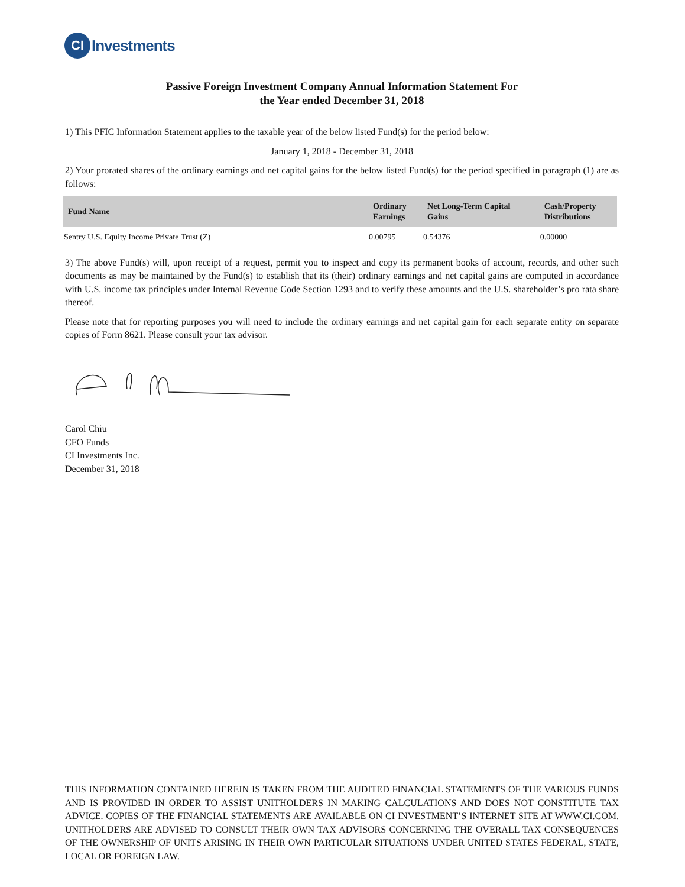CI
Investments
Passive Foreign Investment Company Annual Information Statement For
the Year ended December 31, 2018
1) This PFIC Information Statement applies to the taxable year of the below listed Fund(s) for the period below:
January 1, 2018 - December 31, 2018
2) Your prorated shares of the ordinary earnings and net capital gains for the below listed Fund(s) for the period specified in paragraph (1) are as follows:
| Fund Name | Ordinary Earnings | Net Long-Term Capital Gains | Cash/Property Distributions |
| --- | --- | --- | --- |
| Sentry U.S. Equity Income Private Trust (Z) | 0.00795 | 0.54376 | 0.00000 |
3) The above Fund(s) will, upon receipt of a request, permit you to inspect and copy its permanent books of account, records, and other such documents as may be maintained by the Fund(s) to establish that its (their) ordinary earnings and net capital gains are computed in accordance with U.S. income tax principles under Internal Revenue Code Section 1293 and to verify these amounts and the U.S. shareholder’s pro rata share thereof.
Please note that for reporting purposes you will need to include the ordinary earnings and net capital gain for each separate entity on separate copies of Form 8621. Please consult your tax advisor.
Carol Chiu
CFO Funds
CI Investments Inc.
December 31, 2018
THIS INFORMATION CONTAINED HEREIN IS TAKEN FROM THE AUDITED FINANCIAL STATEMENTS OF THE VARIOUS FUNDS AND IS PROVIDED IN ORDER TO ASSIST UNITHOLDERS IN MAKING CALCULATIONS AND DOES NOT CONSTITUTE TAX ADVICE. COPIES OF THE FINANCIAL STATEMENTS ARE AVAILABLE ON CI INVESTMENT’S INTERNET SITE AT WWW.CI.COM. UNITHOLDERS ARE ADVISED TO CONSULT THEIR OWN TAX ADVISORS CONCERNING THE OVERALL TAX CONSEQUENCES OF THE OWNERSHIP OF UNITS ARISING IN THEIR OWN PARTICULAR SITUATIONS UNDER UNITED STATES FEDERAL, STATE, LOCAL OR FOREIGN LAW.